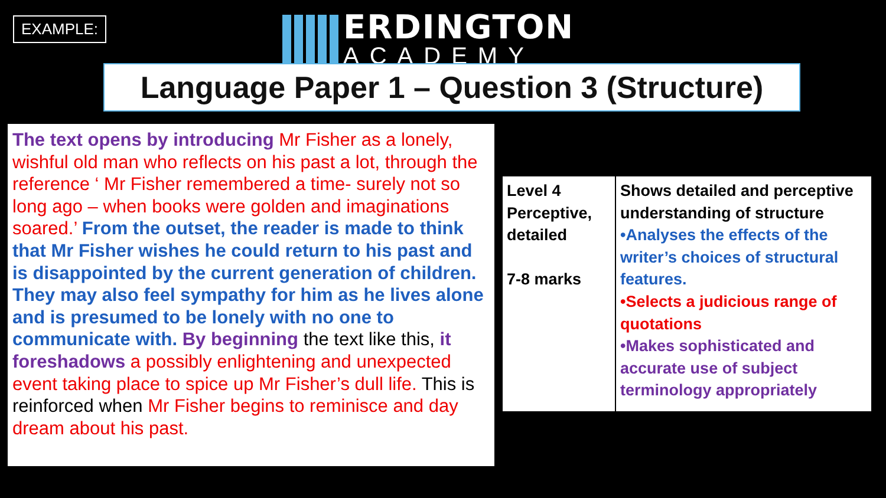EXAMPLE:
ERDINGTON
ACADEMY
Language Paper 1 – Question 3 (Structure)
The text opens by introducing Mr Fisher as a lonely, wishful old man who reflects on his past a lot, through the reference ‘ Mr Fisher remembered a time- surely not so long ago – when books were golden and imaginations soared.’ From the outset, the reader is made to think that Mr Fisher wishes he could return to his past and is disappointed by the current generation of children. They may also feel sympathy for him as he lives alone and is presumed to be lonely with no one to communicate with. By beginning the text like this, it foreshadows a possibly enlightening and unexpected event taking place to spice up Mr Fisher’s dull life. This is reinforced when Mr Fisher begins to reminisce and day dream about his past.
| Level 4 Perceptive, detailed 7-8 marks | Shows detailed and perceptive understanding of structure •Analyses the effects of the writer’s choices of structural features. •Selects a judicious range of quotations •Makes sophisticated and accurate use of subject terminology appropriately |